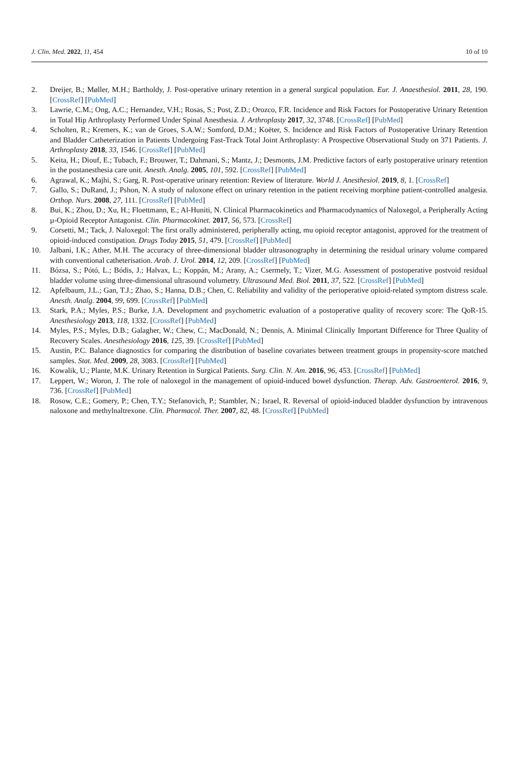J. Clin. Med. 2022, 11, 454 10 of 10
2. Dreijer, B.; Møller, M.H.; Bartholdy, J. Post-operative urinary retention in a general surgical population. Eur. J. Anaesthesiol. 2011, 28, 190. [CrossRef] [PubMed]
3. Lawrie, C.M.; Ong, A.C.; Hernandez, V.H.; Rosas, S.; Post, Z.D.; Orozco, F.R. Incidence and Risk Factors for Postoperative Urinary Retention in Total Hip Arthroplasty Performed Under Spinal Anesthesia. J. Arthroplasty 2017, 32, 3748. [CrossRef] [PubMed]
4. Scholten, R.; Kremers, K.; van de Groes, S.A.W.; Somford, D.M.; Koëter, S. Incidence and Risk Factors of Postoperative Urinary Retention and Bladder Catheterization in Patients Undergoing Fast-Track Total Joint Arthroplasty: A Prospective Observational Study on 371 Patients. J. Arthroplasty 2018, 33, 1546. [CrossRef] [PubMed]
5. Keita, H.; Diouf, E.; Tubach, F.; Brouwer, T.; Dahmani, S.; Mantz, J.; Desmonts, J.M. Predictive factors of early postoperative urinary retention in the postanesthesia care unit. Anesth. Analg. 2005, 101, 592. [CrossRef] [PubMed]
6. Agrawal, K.; Majhi, S.; Garg, R. Post-operative urinary retention: Review of literature. World J. Anesthesiol. 2019, 8, 1. [CrossRef]
7. Gallo, S.; DuRand, J.; Pshon, N. A study of naloxone effect on urinary retention in the patient receiving morphine patient-controlled analgesia. Orthop. Nurs. 2008, 27, 111. [CrossRef] [PubMed]
8. Bui, K.; Zhou, D.; Xu, H.; Floettmann, E.; Al-Huniti, N. Clinical Pharmacokinetics and Pharmacodynamics of Naloxegol, a Peripherally Acting µ-Opioid Receptor Antagonist. Clin. Pharmacokinet. 2017, 56, 573. [CrossRef]
9. Corsetti, M.; Tack, J. Naloxegol: The first orally administered, peripherally acting, mu opioid receptor antagonist, approved for the treatment of opioid-induced constipation. Drugs Today 2015, 51, 479. [CrossRef] [PubMed]
10. Jalbani, I.K.; Ather, M.H. The accuracy of three-dimensional bladder ultrasonography in determining the residual urinary volume compared with conventional catheterisation. Arab. J. Urol. 2014, 12, 209. [CrossRef] [PubMed]
11. Bózsa, S.; Pótó, L.; Bódis, J.; Halvax, L.; Koppán, M.; Arany, A.; Csermely, T.; Vizer, M.G. Assessment of postoperative postvoid residual bladder volume using three-dimensional ultrasound volumetry. Ultrasound Med. Biol. 2011, 37, 522. [CrossRef] [PubMed]
12. Apfelbaum, J.L.; Gan, T.J.; Zhao, S.; Hanna, D.B.; Chen, C. Reliability and validity of the perioperative opioid-related symptom distress scale. Anesth. Analg. 2004, 99, 699. [CrossRef] [PubMed]
13. Stark, P.A.; Myles, P.S.; Burke, J.A. Development and psychometric evaluation of a postoperative quality of recovery score: The QoR-15. Anesthesiology 2013, 118, 1332. [CrossRef] [PubMed]
14. Myles, P.S.; Myles, D.B.; Galagher, W.; Chew, C.; MacDonald, N.; Dennis, A. Minimal Clinically Important Difference for Three Quality of Recovery Scales. Anesthesiology 2016, 125, 39. [CrossRef] [PubMed]
15. Austin, P.C. Balance diagnostics for comparing the distribution of baseline covariates between treatment groups in propensity-score matched samples. Stat. Med. 2009, 28, 3083. [CrossRef] [PubMed]
16. Kowalik, U.; Plante, M.K. Urinary Retention in Surgical Patients. Surg. Clin. N. Am. 2016, 96, 453. [CrossRef] [PubMed]
17. Leppert, W.; Woron, J. The role of naloxegol in the management of opioid-induced bowel dysfunction. Therap. Adv. Gastroenterol. 2016, 9, 736. [CrossRef] [PubMed]
18. Rosow, C.E.; Gomery, P.; Chen, T.Y.; Stefanovich, P.; Stambler, N.; Israel, R. Reversal of opioid-induced bladder dysfunction by intravenous naloxone and methylnaltrexone. Clin. Pharmacol. Ther. 2007, 82, 48. [CrossRef] [PubMed]